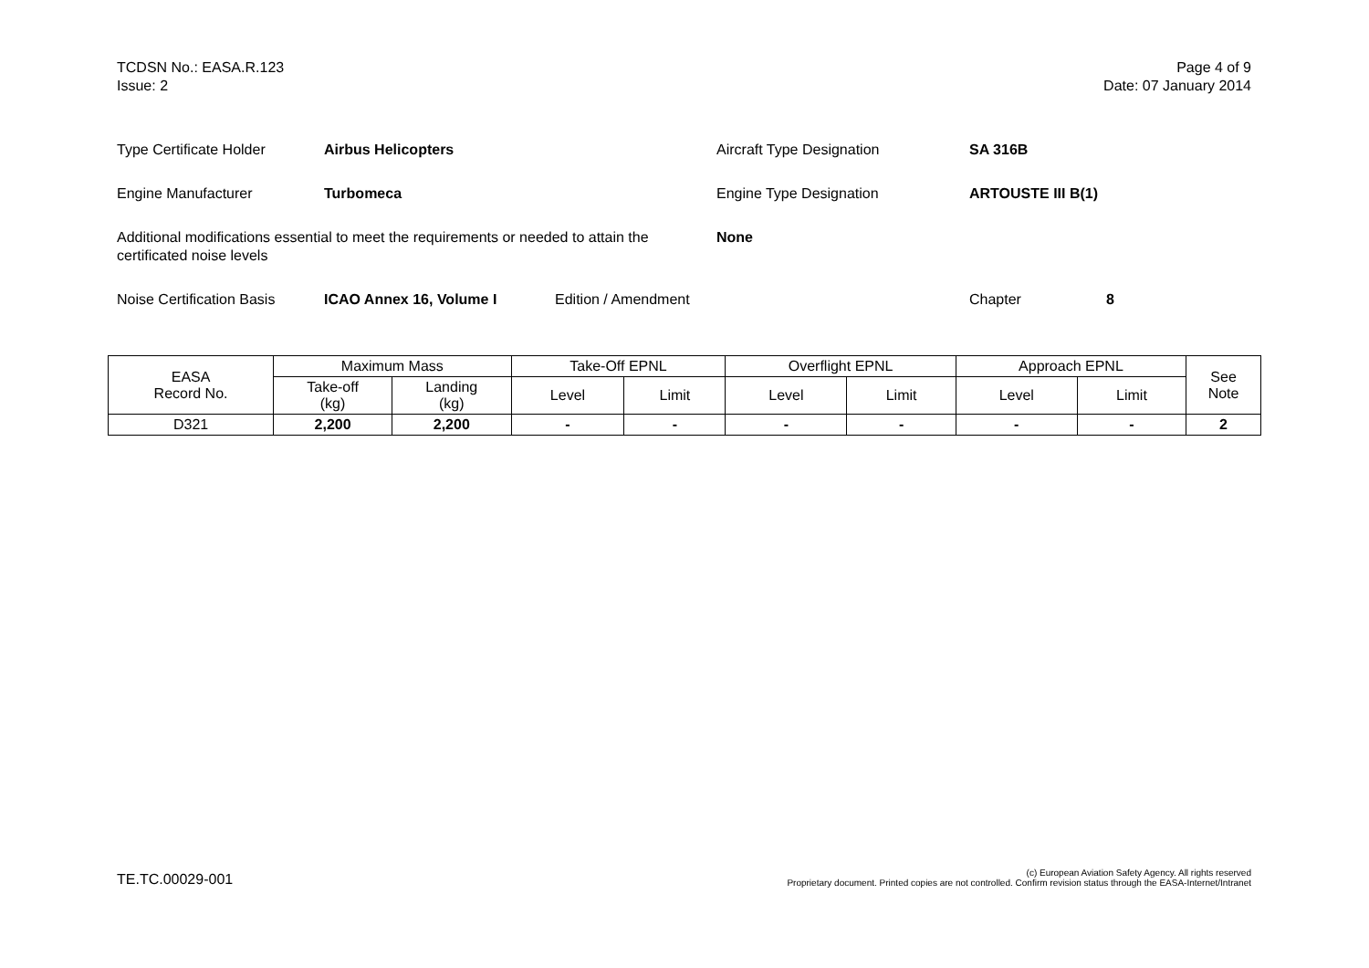TCDSN No.: EASA.R.123
Issue: 2
Page 4 of 9
Date: 07 January 2014
Type Certificate Holder Airbus Helicopters Aircraft Type Designation SA 316B
Engine Manufacturer Turbomeca Engine Type Designation ARTOUSTE III B(1)
Additional modifications essential to meet the requirements or needed to attain the certificated noise levels None
Noise Certification Basis ICAO Annex 16, Volume I Edition / Amendment Chapter 8
| EASA Record No. | Maximum Mass | | Take-Off EPNL | | Overflight EPNL | | Approach EPNL | | See Note |
| --- | --- | --- | --- | --- | --- | --- | --- | --- | --- |
| | Take-off (kg) | Landing (kg) | Level | Limit | Level | Limit | Level | Limit | |
| D321 | 2,200 | 2,200 | - | - | - | - | - | - | 2 |
TE.TC.00029-001
(c) European Aviation Safety Agency. All rights reserved
Proprietary document. Printed copies are not controlled. Confirm revision status through the EASA-Internet/Intranet